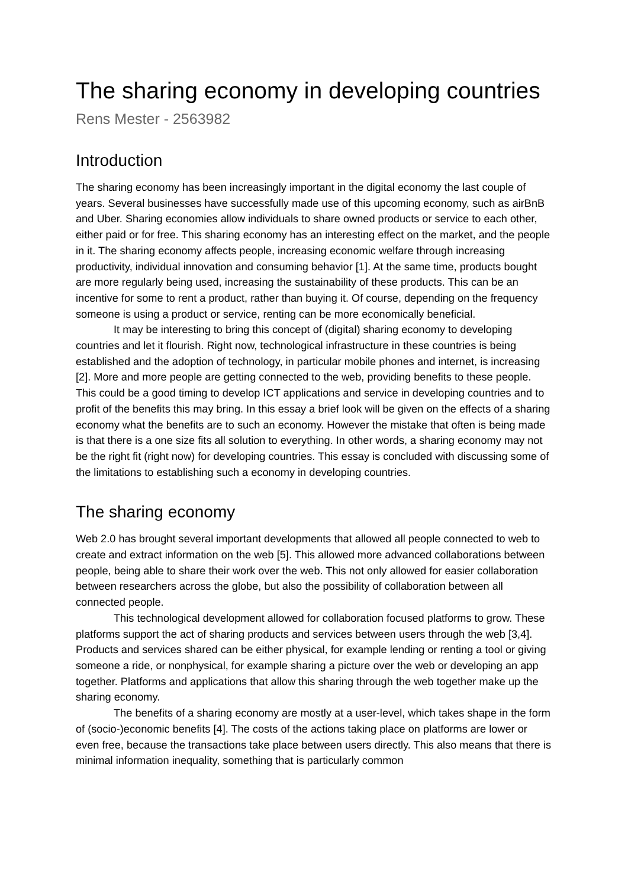The sharing economy in developing countries
Rens Mester - 2563982
Introduction
The sharing economy has been increasingly important in the digital economy the last couple of years. Several businesses have successfully made use of this upcoming economy, such as airBnB and Uber. Sharing economies allow individuals to share owned products or service to each other, either paid or for free. This sharing economy has an interesting effect on the market, and the people in it. The sharing economy affects people, increasing economic welfare through increasing productivity, individual innovation and consuming behavior [1]. At the same time, products bought are more regularly being used, increasing the sustainability of these products. This can be an incentive for some to rent a product, rather than buying it. Of course, depending on the frequency someone is using a product or service, renting can be more economically beneficial.
It may be interesting to bring this concept of (digital) sharing economy to developing countries and let it flourish. Right now, technological infrastructure in these countries is being established and the adoption of technology, in particular mobile phones and internet, is increasing [2]. More and more people are getting connected to the web, providing benefits to these people. This could be a good timing to develop ICT applications and service in developing countries and to profit of the benefits this may bring. In this essay a brief look will be given on the effects of a sharing economy what the benefits are to such an economy. However the mistake that often is being made is that there is a one size fits all solution to everything. In other words, a sharing economy may not be the right fit (right now) for developing countries. This essay is concluded with discussing some of the limitations to establishing such a economy in developing countries.
The sharing economy
Web 2.0 has brought several important developments that allowed all people connected to web to create and extract information on the web [5]. This allowed more advanced collaborations between people, being able to share their work over the web. This not only allowed for easier collaboration between researchers across the globe, but also the possibility of collaboration between all connected people.
This technological development allowed for collaboration focused platforms to grow. These platforms support the act of sharing products and services between users through the web [3,4]. Products and services shared can be either physical, for example lending or renting a tool or giving someone a ride, or nonphysical, for example sharing a picture over the web or developing an app together. Platforms and applications that allow this sharing through the web together make up the sharing economy.
The benefits of a sharing economy are mostly at a user-level, which takes shape in the form of (socio-)economic benefits [4]. The costs of the actions taking place on platforms are lower or even free, because the transactions take place between users directly. This also means that there is minimal information inequality, something that is particularly common